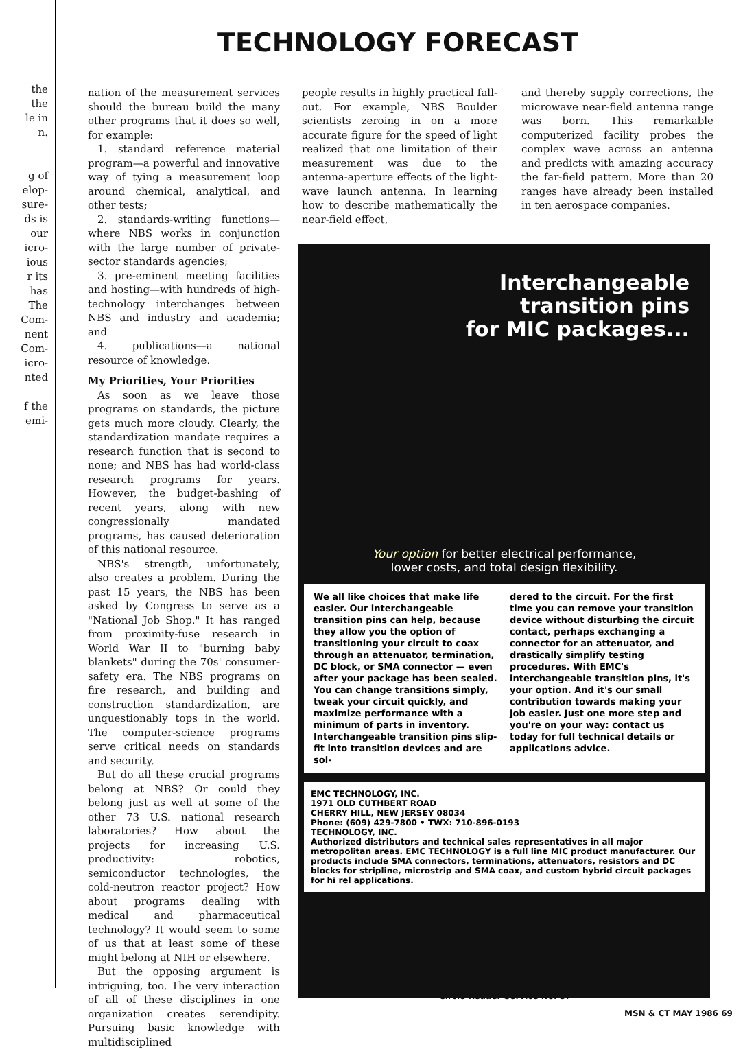the
the
le in
n.
g of
elop-
sure-
ds is
our
icro-
ious
r its
has
The
Com-
nent
Com-
icro-
nted
f the
emi-
TECHNOLOGY FORECAST
nation of the measurement services should the bureau build the many other programs that it does so well, for example:
1. standard reference material program—a powerful and innovative way of tying a measurement loop around chemical, analytical, and other tests;
2. standards-writing functions—where NBS works in conjunction with the large number of private-sector standards agencies;
3. pre-eminent meeting facilities and hosting—with hundreds of high-technology interchanges between NBS and industry and academia; and
4. publications—a national resource of knowledge.
My Priorities, Your Priorities
As soon as we leave those programs on standards, the picture gets much more cloudy. Clearly, the standardization mandate requires a research function that is second to none; and NBS has had world-class research programs for years. However, the budget-bashing of recent years, along with new congressionally mandated programs, has caused deterioration of this national resource.
NBS's strength, unfortunately, also creates a problem. During the past 15 years, the NBS has been asked by Congress to serve as a "National Job Shop." It has ranged from proximity-fuse research in World War II to "burning baby blankets" during the 70s' consumer-safety era. The NBS programs on fire research, and building and construction standardization, are unquestionably tops in the world. The computer-science programs serve critical needs on standards and security.
But do all these crucial programs belong at NBS? Or could they belong just as well at some of the other 73 U.S. national research laboratories? How about the projects for increasing U.S. productivity: robotics, semiconductor technologies, the cold-neutron reactor project? How about programs dealing with medical and pharmaceutical technology? It would seem to some of us that at least some of these might belong at NIH or elsewhere.
But the opposing argument is intriguing, too. The very interaction of all of these disciplines in one organization creates serendipity. Pursuing basic knowledge with multidisciplined
people results in highly practical fall-out. For example, NBS Boulder scientists zeroing in on a more accurate figure for the speed of light realized that one limitation of their measurement was due to the antenna-aperture effects of the light-wave launch antenna. In learning how to describe mathematically the near-field effect,
and thereby supply corrections, the microwave near-field antenna range was born. This remarkable computerized facility probes the complex wave across an antenna and predicts with amazing accuracy the far-field pattern. More than 20 ranges have already been installed in ten aerospace companies.
Interchangeable
transition pins
for MIC packages...
Your option for better electrical performance,
lower costs, and total design flexibility.
We all like choices that make life easier. Our interchangeable transition pins can help, because they allow you the option of transitioning your circuit to coax through an attenuator, termination, DC block, or SMA connector — even after your package has been sealed. You can change transitions simply, tweak your circuit quickly, and maximize performance with a minimum of parts in inventory. Interchangeable transition pins slip-fit into transition devices and are sol-
dered to the circuit. For the first time you can remove your transition device without disturbing the circuit contact, perhaps exchanging a connector for an attenuator, and drastically simplify testing procedures. With EMC's interchangeable transition pins, it's your option. And it's our small contribution towards making your job easier. Just one more step and you're on your way: contact us today for full technical details or applications advice.
EMC TECHNOLOGY, INC.
1971 OLD CUTHBERT ROAD
CHERRY HILL, NEW JERSEY 08034
Phone: (609) 429-7800 • TWX: 710-896-0193
TECHNOLOGY, INC.
Authorized distributors and technical sales representatives in all major metropolitan areas. EMC TECHNOLOGY is a full line MIC product manufacturer. Our products include SMA connectors, terminations, attenuators, resistors and DC blocks for stripline, microstrip and SMA coax, and custom hybrid circuit packages for hi rel applications.
Circle Reader Service No. 57
MSN & CT MAY 1986 69